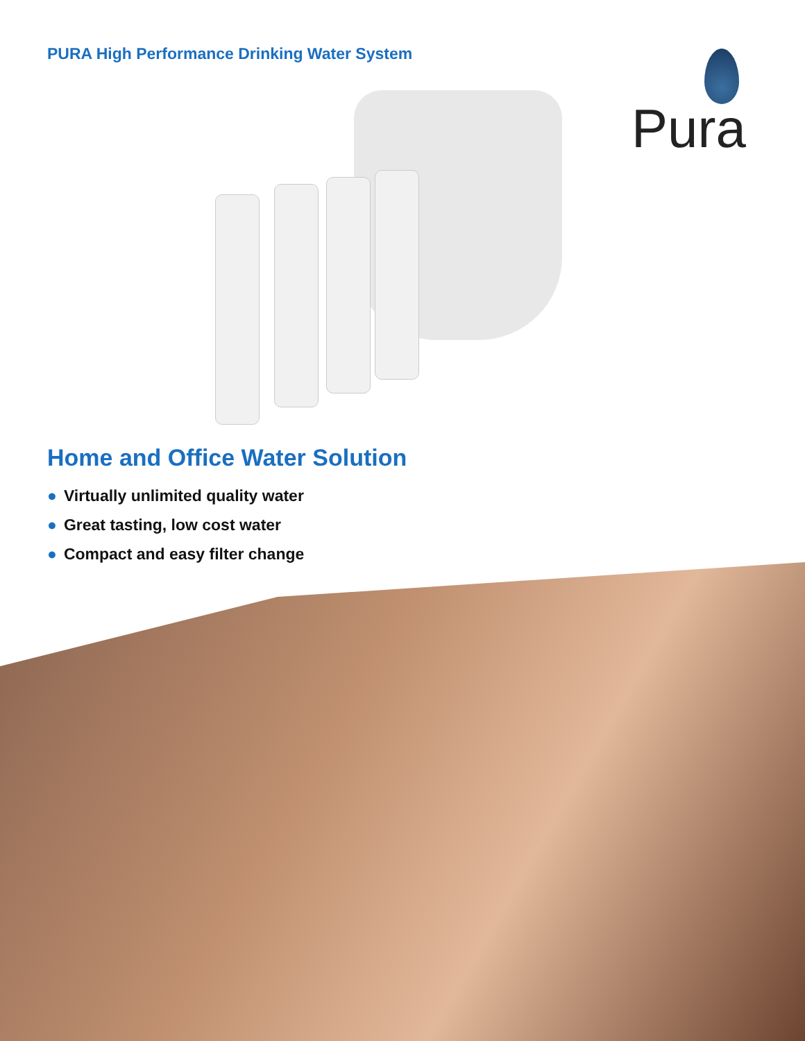PURA High Performance Drinking Water System
Pura
Home and Office Water Solution
● Virtually unlimited quality water
● Great tasting, low cost water
● Compact and easy filter change